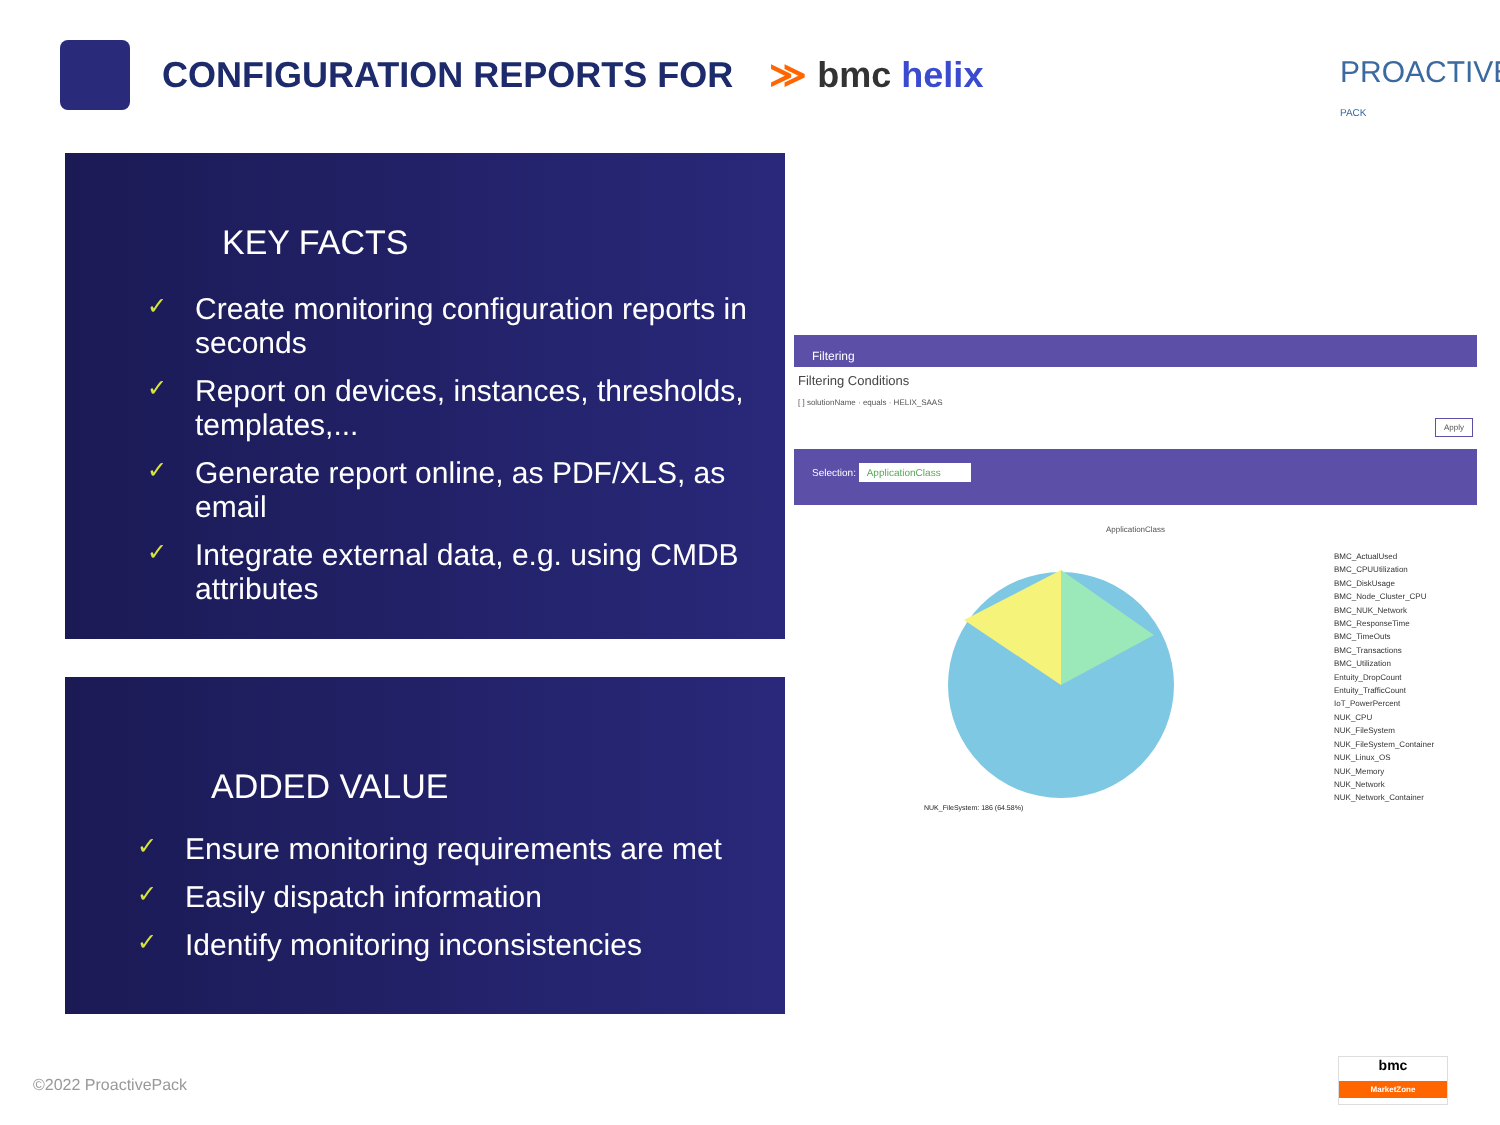CONFIGURATION REPORTS FOR ≫ bmc helix
PROACTIVE PACK
KEY FACTS
✓ Create monitoring configuration reports in seconds
✓ Report on devices, instances, thresholds, templates,...
✓ Generate report online, as PDF/XLS, as email
✓ Integrate external data, e.g. using CMDB attributes
ADDED VALUE
✓ Ensure monitoring requirements are met
✓ Easily dispatch information
✓ Identify monitoring inconsistencies
Filtering
Filtering Conditions
[ ] solutionName · equals · HELIX_SAAS Apply
Selection: ApplicationClass
ApplicationClass
NUK_FileSystem: 186 (64.58%)
BMC_ActualUsed
BMC_CPUUtilization
BMC_DiskUsage
BMC_Node_Cluster_CPU
BMC_NUK_Network
BMC_ResponseTime
BMC_TimeOuts
BMC_Transactions
BMC_Utilization
Entuity_DropCount
Entuity_TrafficCount
IoT_PowerPercent
NUK_CPU
NUK_FileSystem
NUK_FileSystem_Container
NUK_Linux_OS
NUK_Memory
NUK_Network
NUK_Network_Container
©2022 ProactivePack
bmc
MarketZone